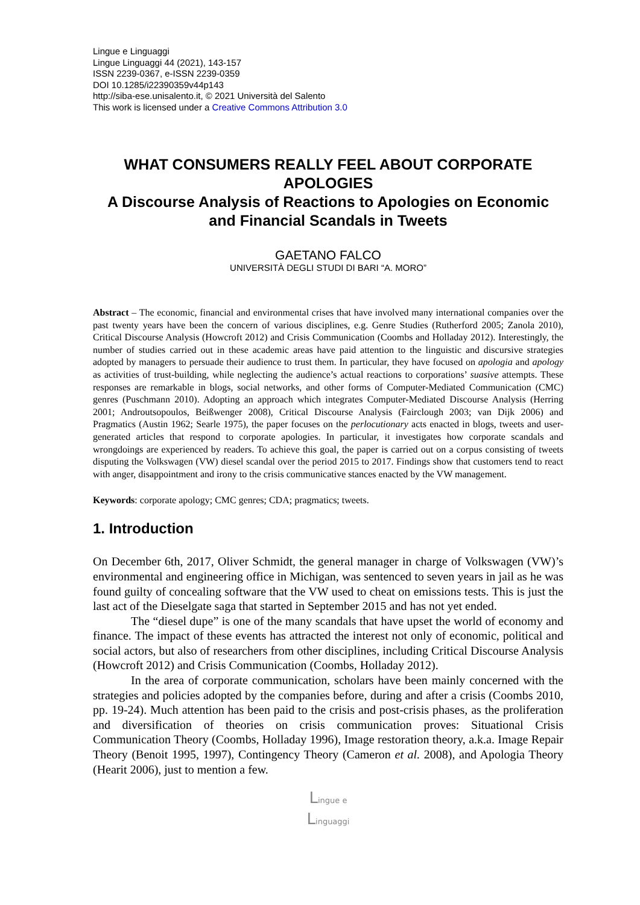Lingue e Linguaggi
Lingue Linguaggi 44 (2021), 143-157
ISSN 2239-0367, e-ISSN 2239-0359
DOI 10.1285/i22390359v44p143
http://siba-ese.unisalento.it, © 2021 Università del Salento
This work is licensed under a Creative Commons Attribution 3.0
WHAT CONSUMERS REALLY FEEL ABOUT CORPORATE APOLOGIES
A Discourse Analysis of Reactions to Apologies on Economic and Financial Scandals in Tweets
GAETANO FALCO
UNIVERSITÀ DEGLI STUDI DI BARI “A. MORO”
Abstract – The economic, financial and environmental crises that have involved many international companies over the past twenty years have been the concern of various disciplines, e.g. Genre Studies (Rutherford 2005; Zanola 2010), Critical Discourse Analysis (Howcroft 2012) and Crisis Communication (Coombs and Holladay 2012). Interestingly, the number of studies carried out in these academic areas have paid attention to the linguistic and discursive strategies adopted by managers to persuade their audience to trust them. In particular, they have focused on apologia and apology as activities of trust-building, while neglecting the audience’s actual reactions to corporations’ suasive attempts. These responses are remarkable in blogs, social networks, and other forms of Computer-Mediated Communication (CMC) genres (Puschmann 2010). Adopting an approach which integrates Computer-Mediated Discourse Analysis (Herring 2001; Androutsopoulos, Beißwenger 2008), Critical Discourse Analysis (Fairclough 2003; van Dijk 2006) and Pragmatics (Austin 1962; Searle 1975), the paper focuses on the perlocutionary acts enacted in blogs, tweets and user-generated articles that respond to corporate apologies. In particular, it investigates how corporate scandals and wrongdoings are experienced by readers. To achieve this goal, the paper is carried out on a corpus consisting of tweets disputing the Volkswagen (VW) diesel scandal over the period 2015 to 2017. Findings show that customers tend to react with anger, disappointment and irony to the crisis communicative stances enacted by the VW management.
Keywords: corporate apology; CMC genres; CDA; pragmatics; tweets.
1. Introduction
On December 6th, 2017, Oliver Schmidt, the general manager in charge of Volkswagen (VW)’s environmental and engineering office in Michigan, was sentenced to seven years in jail as he was found guilty of concealing software that the VW used to cheat on emissions tests. This is just the last act of the Dieselgate saga that started in September 2015 and has not yet ended.
The “diesel dupe” is one of the many scandals that have upset the world of economy and finance. The impact of these events has attracted the interest not only of economic, political and social actors, but also of researchers from other disciplines, including Critical Discourse Analysis (Howcroft 2012) and Crisis Communication (Coombs, Holladay 2012).
In the area of corporate communication, scholars have been mainly concerned with the strategies and policies adopted by the companies before, during and after a crisis (Coombs 2010, pp. 19-24). Much attention has been paid to the crisis and post-crisis phases, as the proliferation and diversification of theories on crisis communication proves: Situational Crisis Communication Theory (Coombs, Holladay 1996), Image restoration theory, a.k.a. Image Repair Theory (Benoit 1995, 1997), Contingency Theory (Cameron et al. 2008), and Apologia Theory (Hearit 2006), just to mention a few.
Lingue e
Linguaggi